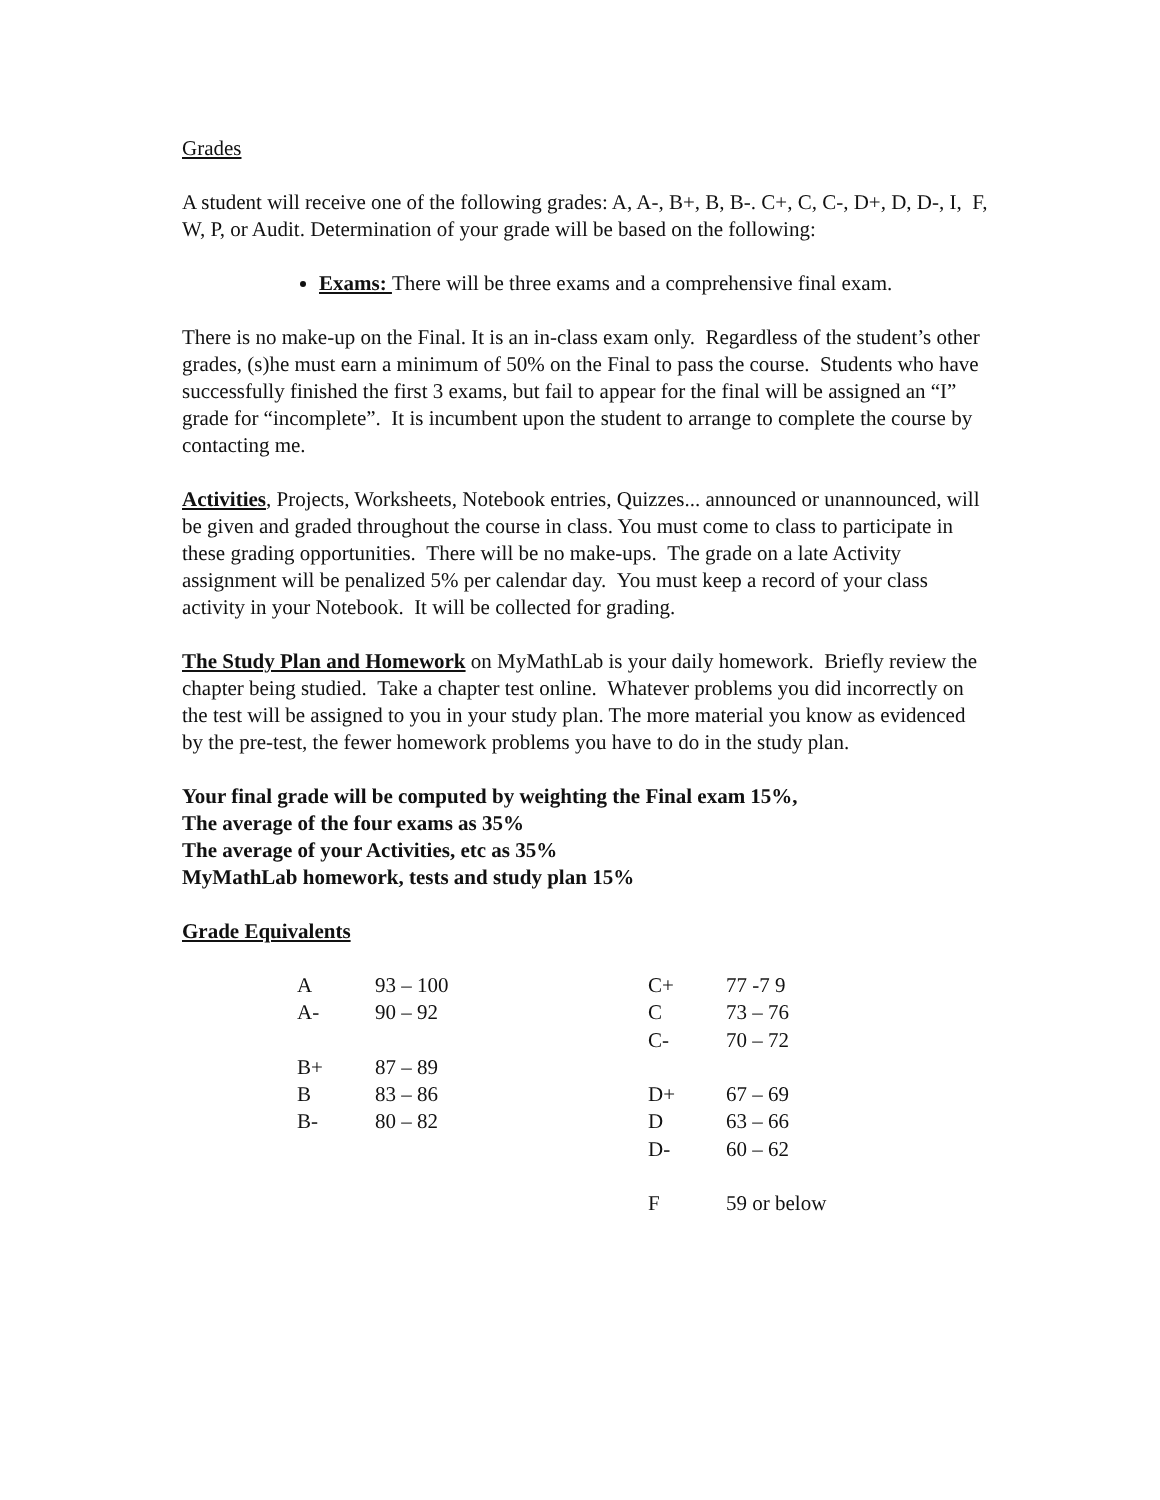Grades
A student will receive one of the following grades: A, A-, B+, B, B-. C+, C, C-, D+, D, D-, I, F, W, P, or Audit. Determination of your grade will be based on the following:
Exams: There will be three exams and a comprehensive final exam.
There is no make-up on the Final. It is an in-class exam only. Regardless of the student’s other grades, (s)he must earn a minimum of 50% on the Final to pass the course. Students who have successfully finished the first 3 exams, but fail to appear for the final will be assigned an “I” grade for “incomplete”. It is incumbent upon the student to arrange to complete the course by contacting me.
Activities, Projects, Worksheets, Notebook entries, Quizzes... announced or unannounced, will be given and graded throughout the course in class. You must come to class to participate in these grading opportunities. There will be no make-ups. The grade on a late Activity assignment will be penalized 5% per calendar day. You must keep a record of your class activity in your Notebook. It will be collected for grading.
The Study Plan and Homework on MyMathLab is your daily homework. Briefly review the chapter being studied. Take a chapter test online. Whatever problems you did incorrectly on the test will be assigned to you in your study plan. The more material you know as evidenced by the pre-test, the fewer homework problems you have to do in the study plan.
Your final grade will be computed by weighting the Final exam 15%,
The average of the four exams as 35%
The average of your Activities, etc as 35%
MyMathLab homework, tests and study plan 15%
Grade Equivalents
| A | 93 – 100 | C+ | 77 -7 9 |
| A- | 90 – 92 | C | 73 – 76 |
| | | C- | 70 – 72 |
| B+ | 87 – 89 | | |
| B | 83 – 86 | D+ | 67 – 69 |
| B- | 80 – 82 | D | 63 – 66 |
| | | D- | 60 – 62 |
| | | F | 59 or below |